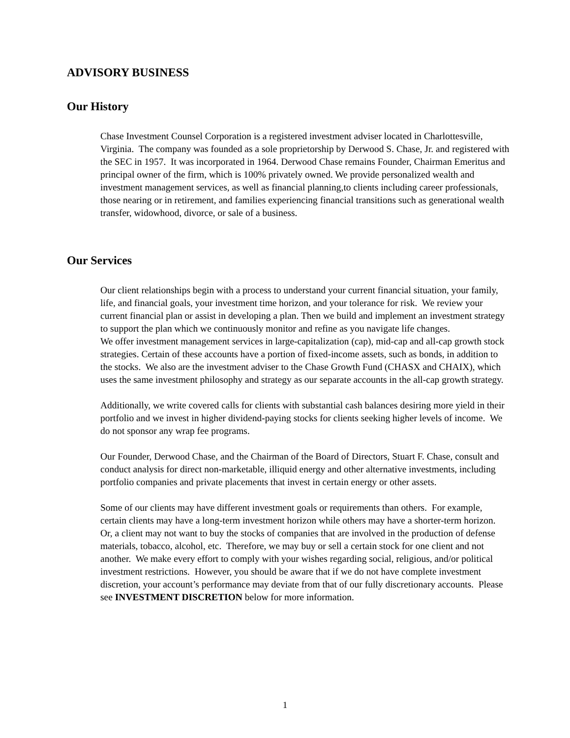ADVISORY BUSINESS
Our History
Chase Investment Counsel Corporation is a registered investment adviser located in Charlottesville, Virginia. The company was founded as a sole proprietorship by Derwood S. Chase, Jr. and registered with the SEC in 1957. It was incorporated in 1964. Derwood Chase remains Founder, Chairman Emeritus and principal owner of the firm, which is 100% privately owned. We provide personalized wealth and investment management services, as well as financial planning,to clients including career professionals, those nearing or in retirement, and families experiencing financial transitions such as generational wealth transfer, widowhood, divorce, or sale of a business.
Our Services
Our client relationships begin with a process to understand your current financial situation, your family, life, and financial goals, your investment time horizon, and your tolerance for risk. We review your current financial plan or assist in developing a plan. Then we build and implement an investment strategy to support the plan which we continuously monitor and refine as you navigate life changes.
We offer investment management services in large-capitalization (cap), mid-cap and all-cap growth stock strategies. Certain of these accounts have a portion of fixed-income assets, such as bonds, in addition to the stocks. We also are the investment adviser to the Chase Growth Fund (CHASX and CHAIX), which uses the same investment philosophy and strategy as our separate accounts in the all-cap growth strategy.
Additionally, we write covered calls for clients with substantial cash balances desiring more yield in their portfolio and we invest in higher dividend-paying stocks for clients seeking higher levels of income. We do not sponsor any wrap fee programs.
Our Founder, Derwood Chase, and the Chairman of the Board of Directors, Stuart F. Chase, consult and conduct analysis for direct non-marketable, illiquid energy and other alternative investments, including portfolio companies and private placements that invest in certain energy or other assets.
Some of our clients may have different investment goals or requirements than others. For example, certain clients may have a long-term investment horizon while others may have a shorter-term horizon. Or, a client may not want to buy the stocks of companies that are involved in the production of defense materials, tobacco, alcohol, etc. Therefore, we may buy or sell a certain stock for one client and not another. We make every effort to comply with your wishes regarding social, religious, and/or political investment restrictions. However, you should be aware that if we do not have complete investment discretion, your account’s performance may deviate from that of our fully discretionary accounts. Please see INVESTMENT DISCRETION below for more information.
1